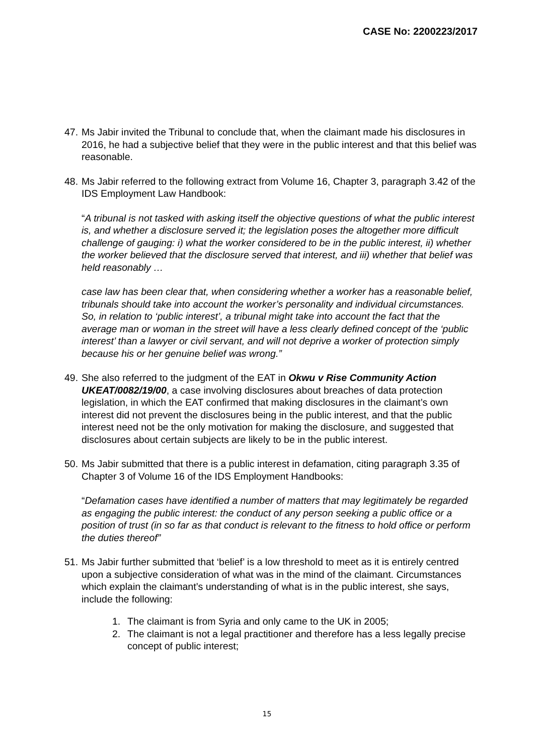CASE No: 2200223/2017
47. Ms Jabir invited the Tribunal to conclude that, when the claimant made his disclosures in 2016, he had a subjective belief that they were in the public interest and that this belief was reasonable.
48. Ms Jabir referred to the following extract from Volume 16, Chapter 3, paragraph 3.42 of the IDS Employment Law Handbook:
“A tribunal is not tasked with asking itself the objective questions of what the public interest is, and whether a disclosure served it; the legislation poses the altogether more difficult challenge of gauging: i) what the worker considered to be in the public interest, ii) whether the worker believed that the disclosure served that interest, and iii) whether that belief was held reasonably …
case law has been clear that, when considering whether a worker has a reasonable belief, tribunals should take into account the worker’s personality and individual circumstances. So, in relation to ‘public interest’, a tribunal might take into account the fact that the average man or woman in the street will have a less clearly defined concept of the ‘public interest’ than a lawyer or civil servant, and will not deprive a worker of protection simply because his or her genuine belief was wrong.”
49. She also referred to the judgment of the EAT in Okwu v Rise Community Action UKEAT/0082/19/00, a case involving disclosures about breaches of data protection legislation, in which the EAT confirmed that making disclosures in the claimant’s own interest did not prevent the disclosures being in the public interest, and that the public interest need not be the only motivation for making the disclosure, and suggested that disclosures about certain subjects are likely to be in the public interest.
50. Ms Jabir submitted that there is a public interest in defamation, citing paragraph 3.35 of Chapter 3 of Volume 16 of the IDS Employment Handbooks:
“Defamation cases have identified a number of matters that may legitimately be regarded as engaging the public interest: the conduct of any person seeking a public office or a position of trust (in so far as that conduct is relevant to the fitness to hold office or perform the duties thereof”
51. Ms Jabir further submitted that ‘belief’ is a low threshold to meet as it is entirely centred upon a subjective consideration of what was in the mind of the claimant. Circumstances which explain the claimant’s understanding of what is in the public interest, she says, include the following:
1. The claimant is from Syria and only came to the UK in 2005;
2. The claimant is not a legal practitioner and therefore has a less legally precise concept of public interest;
15